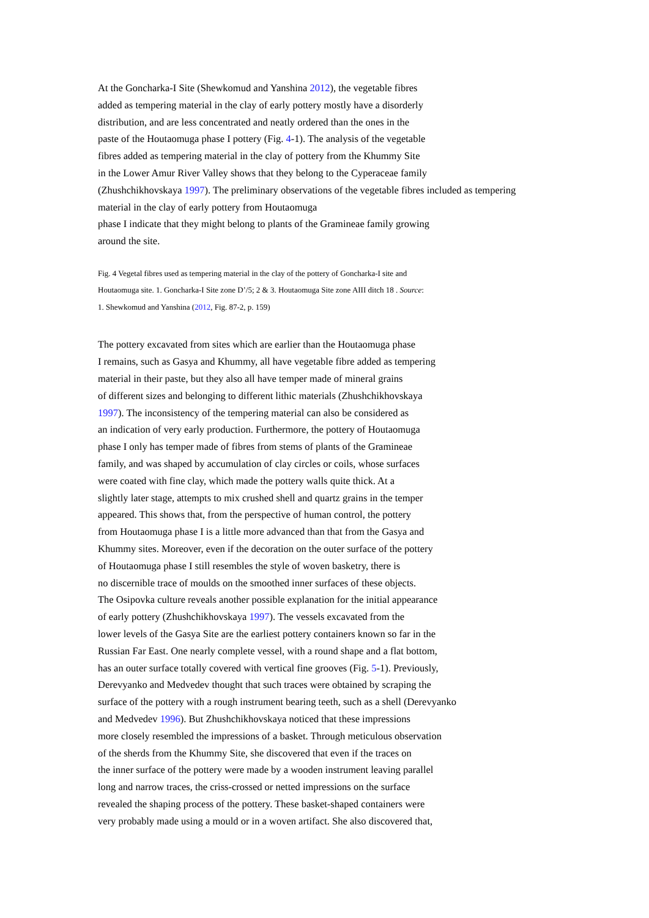At the Goncharka-I Site (Shewkomud and Yanshina 2012), the vegetable fibres
added as tempering material in the clay of early pottery mostly have a disorderly
distribution, and are less concentrated and neatly ordered than the ones in the
paste of the Houtaomuga phase I pottery (Fig. 4-1). The analysis of the vegetable
fibres added as tempering material in the clay of pottery from the Khummy Site
in the Lower Amur River Valley shows that they belong to the Cyperaceae family
(Zhushchikhovskaya 1997). The preliminary observations of the vegetable fibres included as tempering
material in the clay of early pottery from Houtaomuga
phase I indicate that they might belong to plants of the Gramineae family growing
around the site.
Fig. 4 Vegetal fibres used as tempering material in the clay of the pottery of Goncharka-I site and
Houtaomuga site. 1. Goncharka-I Site zone D’/5; 2 & 3. Houtaomuga Site zone AIII ditch 18 . Source:
1. Shewkomud and Yanshina (2012, Fig. 87-2, p. 159)
The pottery excavated from sites which are earlier than the Houtaomuga phase
I remains, such as Gasya and Khummy, all have vegetable fibre added as tempering
material in their paste, but they also all have temper made of mineral grains
of different sizes and belonging to different lithic materials (Zhushchikhovskaya
1997). The inconsistency of the tempering material can also be considered as
an indication of very early production. Furthermore, the pottery of Houtaomuga
phase I only has temper made of fibres from stems of plants of the Gramineae
family, and was shaped by accumulation of clay circles or coils, whose surfaces
were coated with fine clay, which made the pottery walls quite thick. At a
slightly later stage, attempts to mix crushed shell and quartz grains in the temper
appeared. This shows that, from the perspective of human control, the pottery
from Houtaomuga phase I is a little more advanced than that from the Gasya and
Khummy sites. Moreover, even if the decoration on the outer surface of the pottery
of Houtaomuga phase I still resembles the style of woven basketry, there is
no discernible trace of moulds on the smoothed inner surfaces of these objects.
The Osipovka culture reveals another possible explanation for the initial appearance
of early pottery (Zhushchikhovskaya 1997). The vessels excavated from the
lower levels of the Gasya Site are the earliest pottery containers known so far in the
Russian Far East. One nearly complete vessel, with a round shape and a flat bottom,
has an outer surface totally covered with vertical fine grooves (Fig. 5-1). Previously,
Derevyanko and Medvedev thought that such traces were obtained by scraping the
surface of the pottery with a rough instrument bearing teeth, such as a shell (Derevyanko
and Medvedev 1996). But Zhushchikhovskaya noticed that these impressions
more closely resembled the impressions of a basket. Through meticulous observation
of the sherds from the Khummy Site, she discovered that even if the traces on
the inner surface of the pottery were made by a wooden instrument leaving parallel
long and narrow traces, the criss-crossed or netted impressions on the surface
revealed the shaping process of the pottery. These basket-shaped containers were
very probably made using a mould or in a woven artifact. She also discovered that,